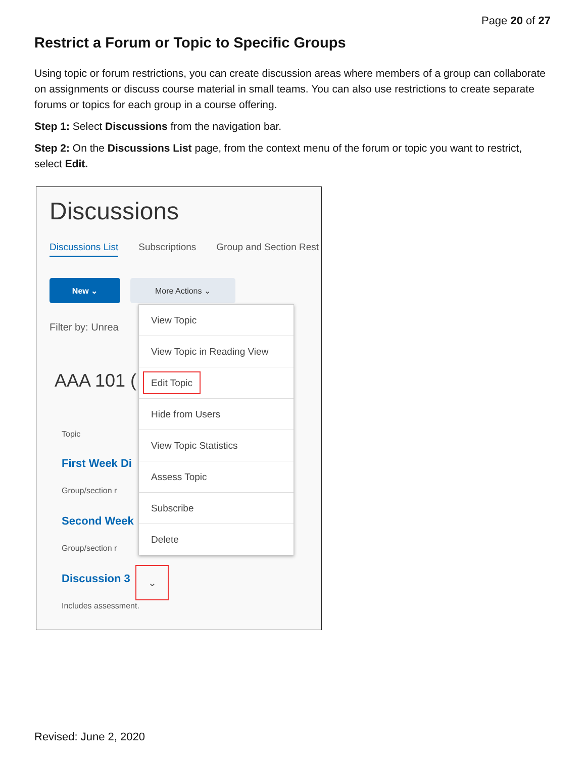Page 20 of 27
Restrict a Forum or Topic to Specific Groups
Using topic or forum restrictions, you can create discussion areas where members of a group can collaborate on assignments or discuss course material in small teams. You can also use restrictions to create separate forums or topics for each group in a course offering.
Step 1: Select Discussions from the navigation bar.
Step 2: On the Discussions List page, from the context menu of the forum or topic you want to restrict, select Edit.
Discussions
Discussions List Subscriptions Group and Section Rest
New ⌄ More Actions ⌄
Filter by: Unrea
AAA 101 (
Topic
First Week Di
Group/section r
Second Week
Group/section r
Discussion 3
⌄
Includes assessment.
View Topic
View Topic in Reading View
Edit Topic
Hide from Users
View Topic Statistics
Assess Topic
Subscribe
Delete
Revised: June 2, 2020